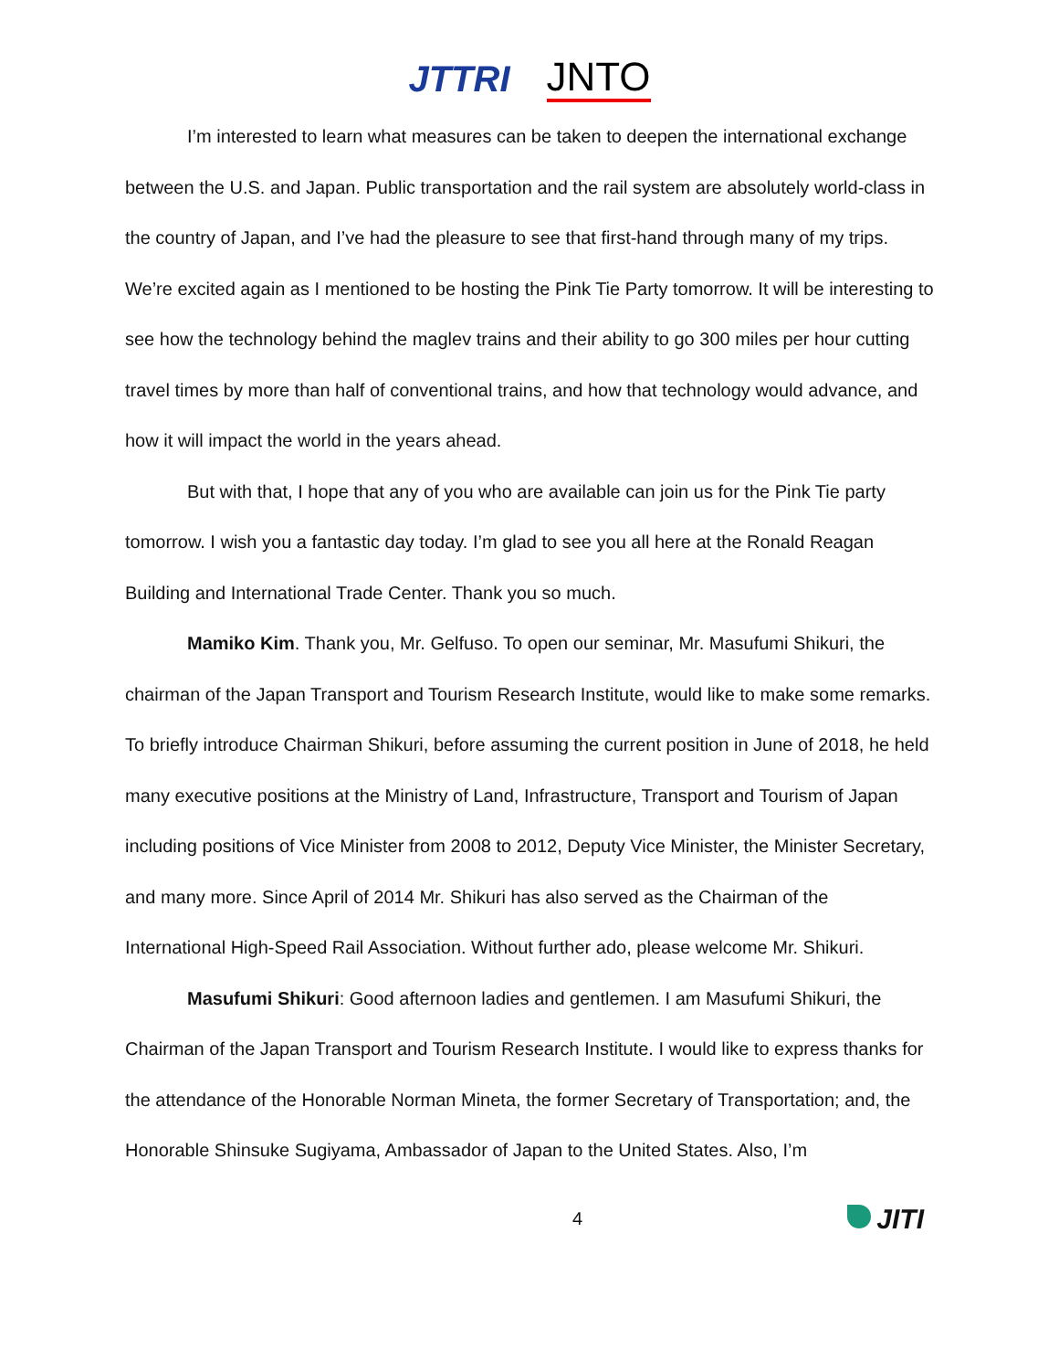JTTRI
JNTO
I’m interested to learn what measures can be taken to deepen the international exchange between the U.S. and Japan. Public transportation and the rail system are absolutely world-class in the country of Japan, and I’ve had the pleasure to see that first-hand through many of my trips. We’re excited again as I mentioned to be hosting the Pink Tie Party tomorrow. It will be interesting to see how the technology behind the maglev trains and their ability to go 300 miles per hour cutting travel times by more than half of conventional trains, and how that technology would advance, and how it will impact the world in the years ahead.
But with that, I hope that any of you who are available can join us for the Pink Tie party tomorrow. I wish you a fantastic day today. I’m glad to see you all here at the Ronald Reagan Building and International Trade Center. Thank you so much.
Mamiko Kim. Thank you, Mr. Gelfuso. To open our seminar, Mr. Masufumi Shikuri, the chairman of the Japan Transport and Tourism Research Institute, would like to make some remarks. To briefly introduce Chairman Shikuri, before assuming the current position in June of 2018, he held many executive positions at the Ministry of Land, Infrastructure, Transport and Tourism of Japan including positions of Vice Minister from 2008 to 2012, Deputy Vice Minister, the Minister Secretary, and many more. Since April of 2014 Mr. Shikuri has also served as the Chairman of the International High-Speed Rail Association. Without further ado, please welcome Mr. Shikuri.
Masufumi Shikuri: Good afternoon ladies and gentlemen. I am Masufumi Shikuri, the Chairman of the Japan Transport and Tourism Research Institute. I would like to express thanks for the attendance of the Honorable Norman Mineta, the former Secretary of Transportation; and, the Honorable Shinsuke Sugiyama, Ambassador of Japan to the United States. Also, I’m
4
JITI